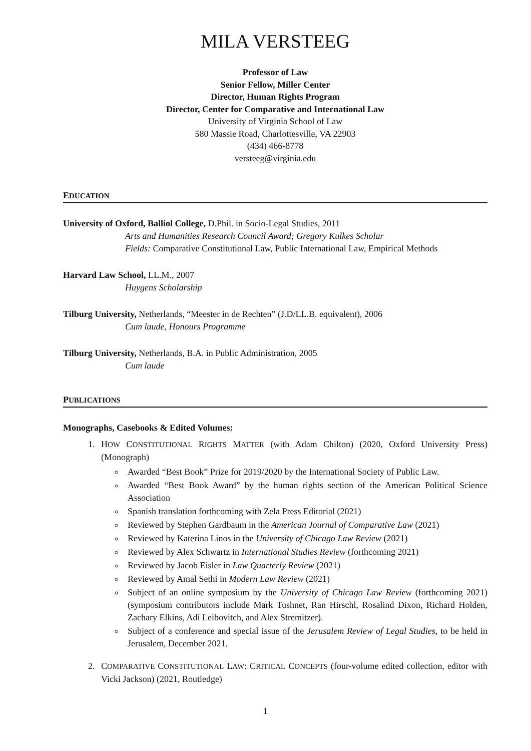MILA VERSTEEG
Professor of Law
Senior Fellow, Miller Center
Director, Human Rights Program
Director, Center for Comparative and International Law
University of Virginia School of Law
580 Massie Road, Charlottesville, VA 22903
(434) 466-8778
versteeg@virginia.edu
EDUCATION
University of Oxford, Balliol College, D.Phil. in Socio-Legal Studies, 2011
Arts and Humanities Research Council Award; Gregory Kulkes Scholar
Fields: Comparative Constitutional Law, Public International Law, Empirical Methods
Harvard Law School, LL.M., 2007
Huygens Scholarship
Tilburg University, Netherlands, “Meester in de Rechten” (J.D/LL.B. equivalent), 2006
Cum laude, Honours Programme
Tilburg University, Netherlands, B.A. in Public Administration, 2005
Cum laude
PUBLICATIONS
Monographs, Casebooks & Edited Volumes:
1. HOW CONSTITUTIONAL RIGHTS MATTER (with Adam Chilton) (2020, Oxford University Press) (Monograph)
Awarded “Best Book” Prize for 2019/2020 by the International Society of Public Law.
Awarded “Best Book Award” by the human rights section of the American Political Science Association
Spanish translation forthcoming with Zela Press Editorial (2021)
Reviewed by Stephen Gardbaum in the American Journal of Comparative Law (2021)
Reviewed by Katerina Linos in the University of Chicago Law Review (2021)
Reviewed by Alex Schwartz in International Studies Review (forthcoming 2021)
Reviewed by Jacob Eisler in Law Quarterly Review (2021)
Reviewed by Amal Sethi in Modern Law Review (2021)
Subject of an online symposium by the University of Chicago Law Review (forthcoming 2021) (symposium contributors include Mark Tushnet, Ran Hirschl, Rosalind Dixon, Richard Holden, Zachary Elkins, Adi Leibovitch, and Alex Stremitzer).
Subject of a conference and special issue of the Jerusalem Review of Legal Studies, to be held in Jerusalem, December 2021.
2. COMPARATIVE CONSTITUTIONAL LAW: CRITICAL CONCEPTS (four-volume edited collection, editor with Vicki Jackson) (2021, Routledge)
1